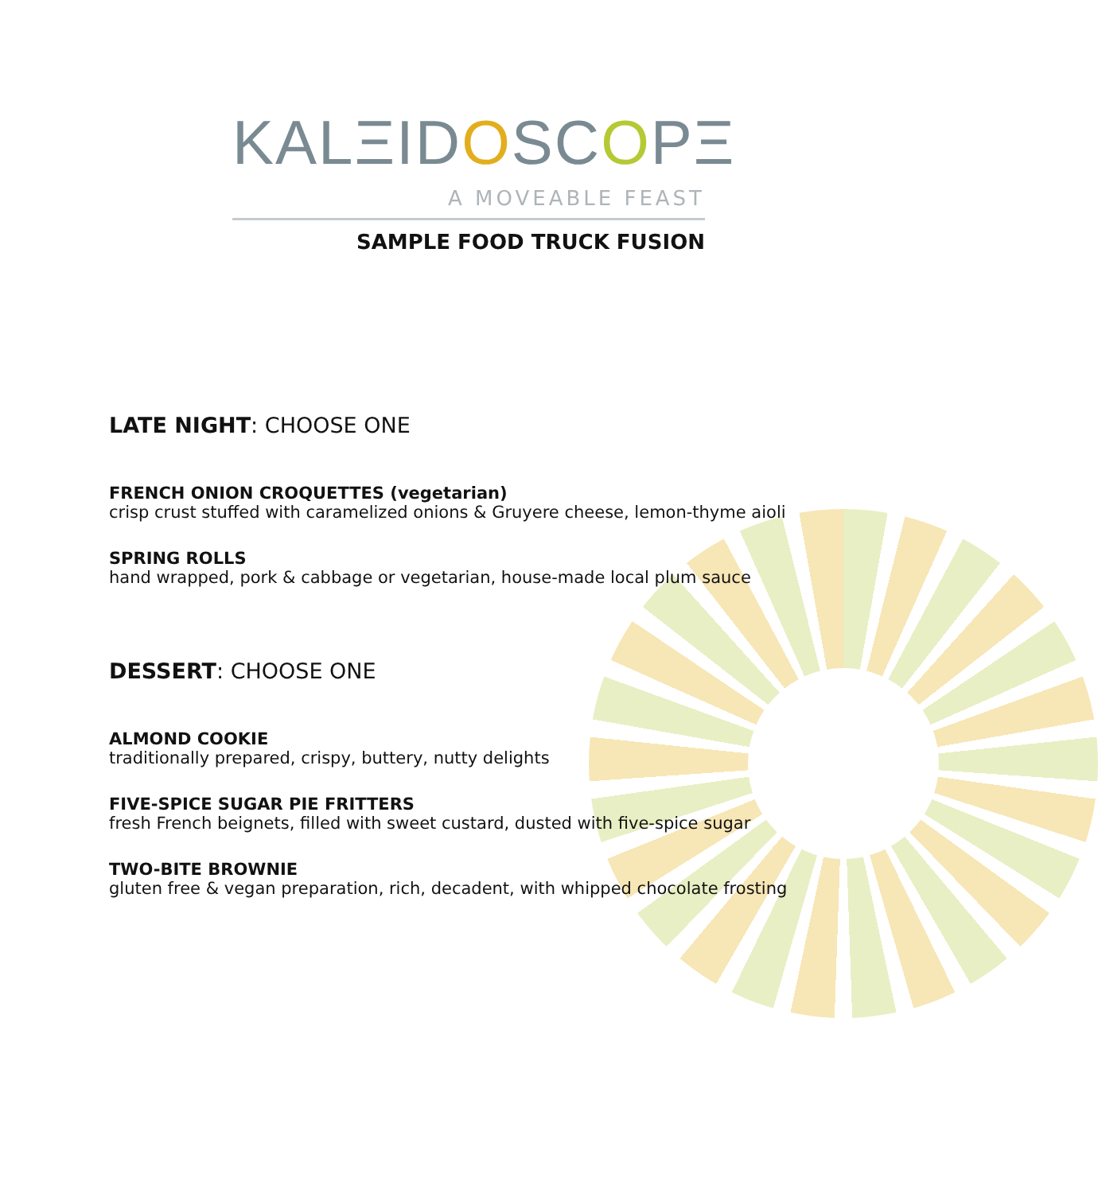KALΞIDOSCOPΞ
A MOVEABLE FEAST
SAMPLE FOOD TRUCK FUSION
LATE NIGHT: CHOOSE ONE
FRENCH ONION CROQUETTES (vegetarian)
crisp crust stuffed with caramelized onions & Gruyere cheese, lemon-thyme aioli
SPRING ROLLS
hand wrapped, pork & cabbage or vegetarian, house-made local plum sauce
DESSERT: CHOOSE ONE
ALMOND COOKIE
traditionally prepared, crispy, buttery, nutty delights
FIVE-SPICE SUGAR PIE FRITTERS
fresh French beignets, filled with sweet custard, dusted with five-spice sugar
TWO-BITE BROWNIE
gluten free & vegan preparation, rich, decadent, with whipped chocolate frosting